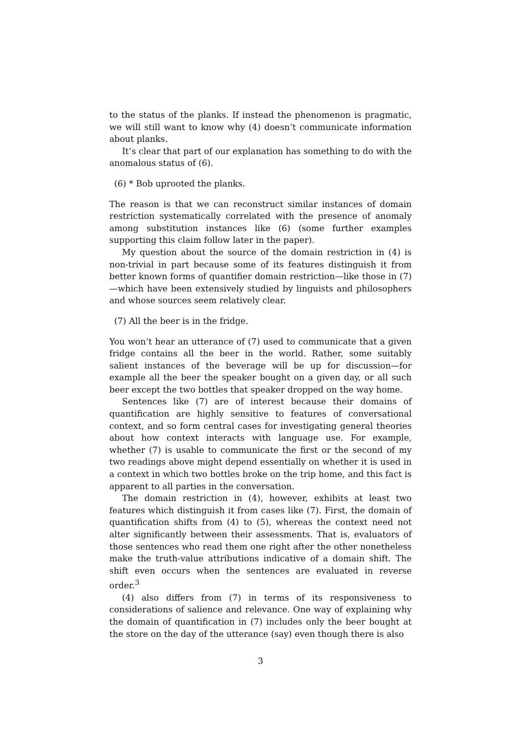to the status of the planks. If instead the phenomenon is pragmatic, we will still want to know why (4) doesn’t communicate information about planks.
It’s clear that part of our explanation has something to do with the anomalous status of (6).
(6) * Bob uprooted the planks.
The reason is that we can reconstruct similar instances of domain restriction systematically correlated with the presence of anomaly among substitution instances like (6) (some further examples supporting this claim follow later in the paper).
My question about the source of the domain restriction in (4) is non-trivial in part because some of its features distinguish it from better known forms of quantifier domain restriction—like those in (7)—which have been extensively studied by linguists and philosophers and whose sources seem relatively clear.
(7) All the beer is in the fridge.
You won’t hear an utterance of (7) used to communicate that a given fridge contains all the beer in the world. Rather, some suitably salient instances of the beverage will be up for discussion—for example all the beer the speaker bought on a given day, or all such beer except the two bottles that speaker dropped on the way home.
Sentences like (7) are of interest because their domains of quantification are highly sensitive to features of conversational context, and so form central cases for investigating general theories about how context interacts with language use. For example, whether (7) is usable to communicate the first or the second of my two readings above might depend essentially on whether it is used in a context in which two bottles broke on the trip home, and this fact is apparent to all parties in the conversation.
The domain restriction in (4), however, exhibits at least two features which distinguish it from cases like (7). First, the domain of quantification shifts from (4) to (5), whereas the context need not alter significantly between their assessments. That is, evaluators of those sentences who read them one right after the other nonetheless make the truth-value attributions indicative of a domain shift. The shift even occurs when the sentences are evaluated in reverse order.<sup>3</sup>
(4) also differs from (7) in terms of its responsiveness to considerations of salience and relevance. One way of explaining why the domain of quantification in (7) includes only the beer bought at the store on the day of the utterance (say) even though there is also
3